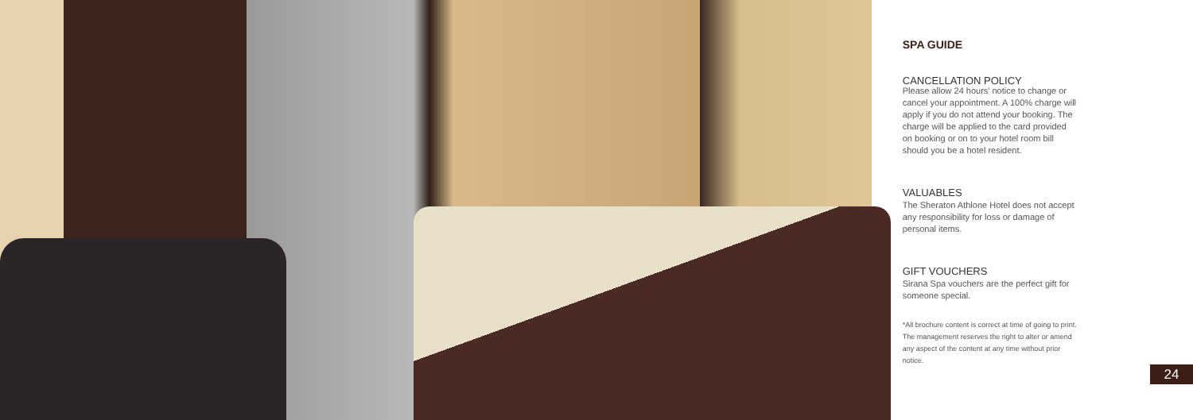SPA GUIDE
CANCELLATION POLICY
Please allow 24 hours’ notice to change or cancel your appointment. A 100% charge will apply if you do not attend your booking. The charge will be applied to the card provided on booking or on to your hotel room bill should you be a hotel resident.
VALUABLES
The Sheraton Athlone Hotel does not accept any responsibility for loss or damage of personal items.
GIFT VOUCHERS
Sirana Spa vouchers are the perfect gift for someone special.
*All brochure content is correct at time of going to print. The management reserves the right to alter or amend any aspect of the content at any time without prior notice.
24